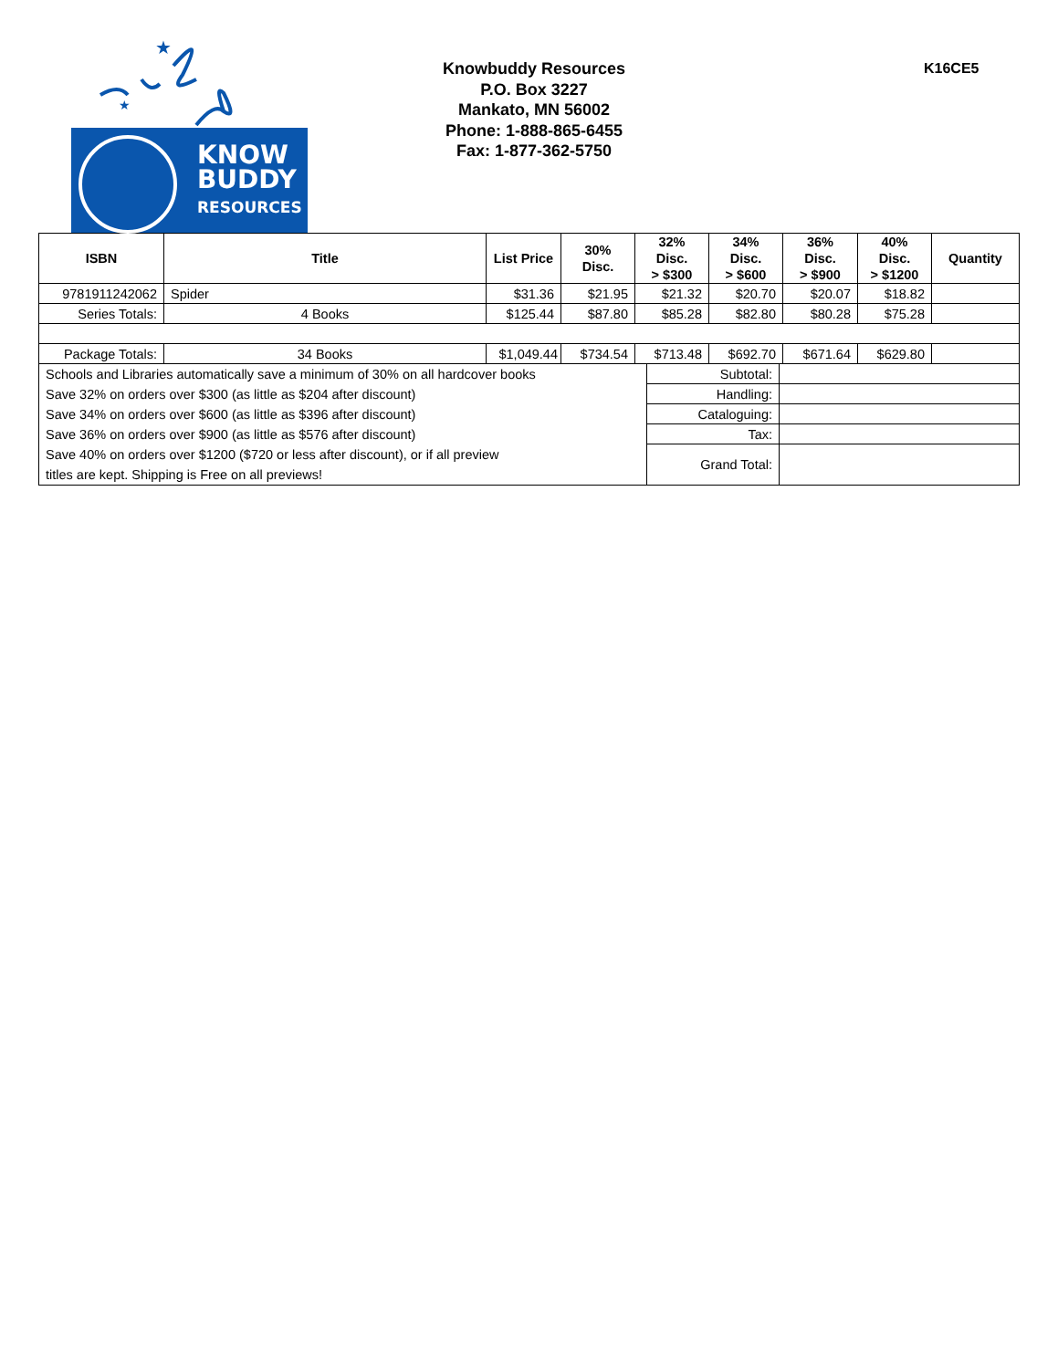★
★
KNOW
BUDDY
RESOURCES
Knowbuddy Resources
P.O. Box 3227
Mankato, MN 56002
Phone: 1-888-865-6455
Fax: 1-877-362-5750
K16CE5
| ISBN | Title | List Price | 30% Disc. | 32% Disc. > $300 | 34% Disc. > $600 | 36% Disc. > $900 | 40% Disc. > $1200 | Quantity |
| --- | --- | --- | --- | --- | --- | --- | --- | --- |
| 9781911242062 | Spider | $31.36 | $21.95 | $21.32 | $20.70 | $20.07 | $18.82 | |
| Series Totals: | 4 Books | $125.44 | $87.80 | $85.28 | $82.80 | $80.28 | $75.28 | |
| Package Totals: | 34 Books | $1,049.44 | $734.54 | $713.48 | $692.70 | $671.64 | $629.80 | |
| Schools and Libraries automatically save a minimum of 30% on all hardcover books | Subtotal: | |
| Save 32% on orders over $300 (as little as $204 after discount) | Handling: | |
| Save 34% on orders over $600 (as little as $396 after discount) | Cataloguing: | |
| Save 36% on orders over $900 (as little as $576 after discount) | Tax: | |
| Save 40% on orders over $1200 ($720 or less after discount), or if all preview titles are kept. Shipping is Free on all previews! | Grand Total: | |